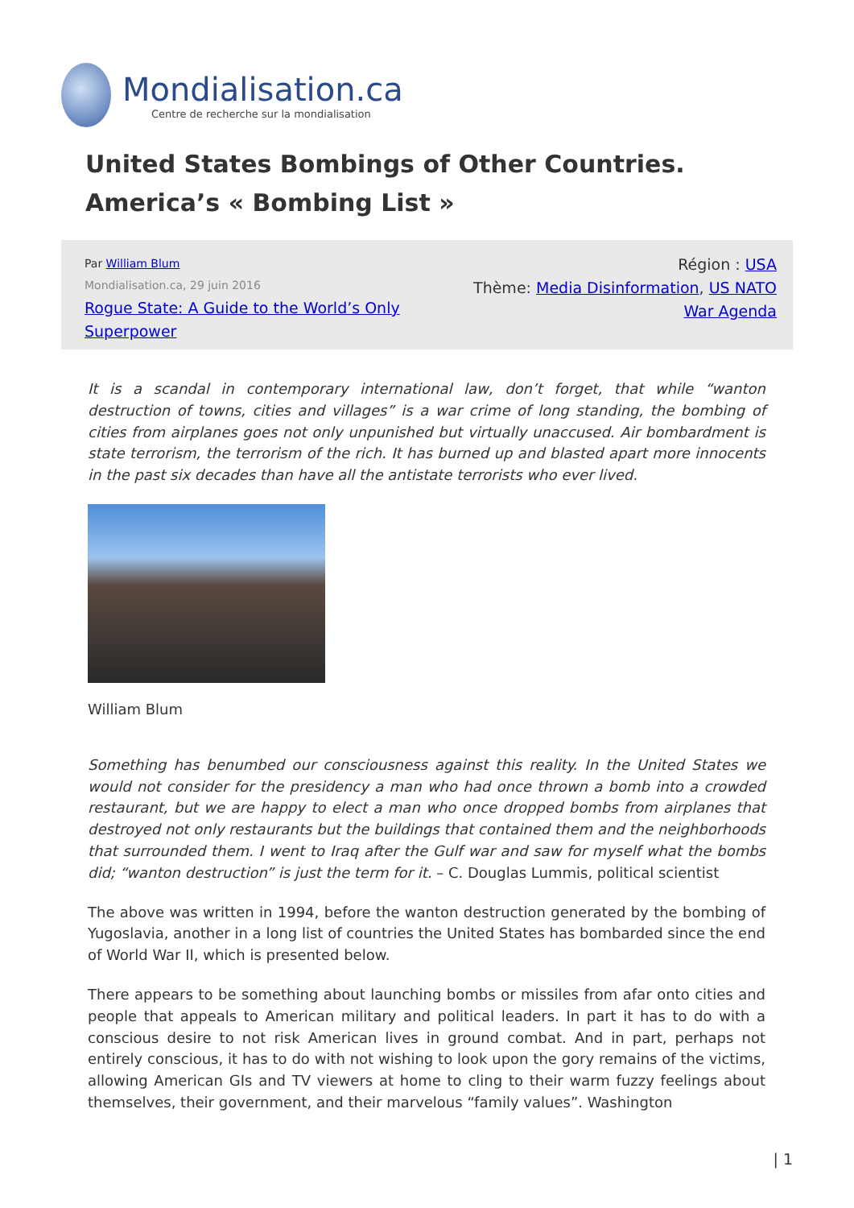Mondialisation.ca
Centre de recherche sur la mondialisation
United States Bombings of Other Countries. America’s « Bombing List »
Par William Blum
Mondialisation.ca, 29 juin 2016
Rogue State: A Guide to the World’s Only Superpower
Région : USA
Thème: Media Disinformation, US NATO War Agenda
It is a scandal in contemporary international law, don’t forget, that while “wanton destruction of towns, cities and villages” is a war crime of long standing, the bombing of cities from airplanes goes not only unpunished but virtually unaccused. Air bombardment is state terrorism, the terrorism of the rich. It has burned up and blasted apart more innocents in the past six decades than have all the antistate terrorists who ever lived.
William Blum
Something has benumbed our consciousness against this reality. In the United States we would not consider for the presidency a man who had once thrown a bomb into a crowded restaurant, but we are happy to elect a man who once dropped bombs from airplanes that destroyed not only restaurants but the buildings that contained them and the neighborhoods that surrounded them. I went to Iraq after the Gulf war and saw for myself what the bombs did; “wanton destruction” is just the term for it. – C. Douglas Lummis, political scientist
The above was written in 1994, before the wanton destruction generated by the bombing of Yugoslavia, another in a long list of countries the United States has bombarded since the end of World War II, which is presented below.
There appears to be something about launching bombs or missiles from afar onto cities and people that appeals to American military and political leaders. In part it has to do with a conscious desire to not risk American lives in ground combat. And in part, perhaps not entirely conscious, it has to do with not wishing to look upon the gory remains of the victims, allowing American GIs and TV viewers at home to cling to their warm fuzzy feelings about themselves, their government, and their marvelous “family values”. Washington
| 1